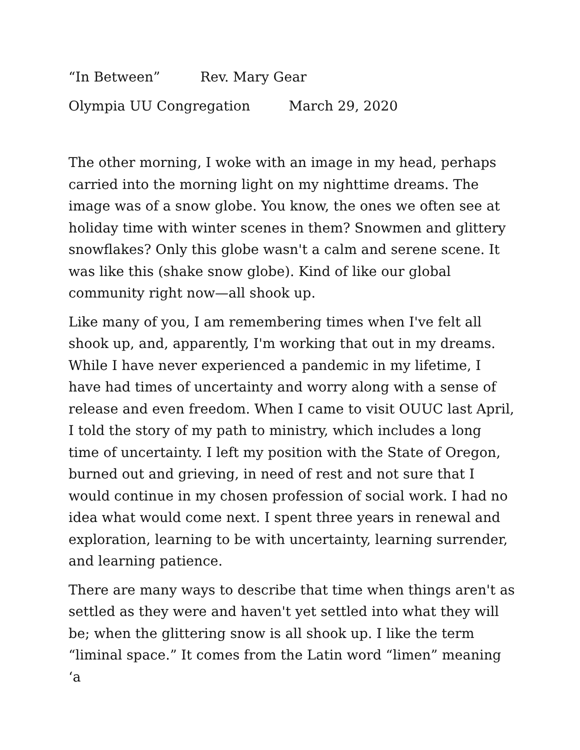“In Between” Rev. Mary Gear
Olympia UU Congregation March 29, 2020
The other morning, I woke with an image in my head, perhaps carried into the morning light on my nighttime dreams. The image was of a snow globe. You know, the ones we often see at holiday time with winter scenes in them? Snowmen and glittery snowflakes? Only this globe wasn't a calm and serene scene. It was like this (shake snow globe). Kind of like our global community right now—all shook up.
Like many of you, I am remembering times when I've felt all shook up, and, apparently, I'm working that out in my dreams. While I have never experienced a pandemic in my lifetime, I have had times of uncertainty and worry along with a sense of release and even freedom. When I came to visit OUUC last April, I told the story of my path to ministry, which includes a long time of uncertainty. I left my position with the State of Oregon, burned out and grieving, in need of rest and not sure that I would continue in my chosen profession of social work. I had no idea what would come next. I spent three years in renewal and exploration, learning to be with uncertainty, learning surrender, and learning patience.
There are many ways to describe that time when things aren't as settled as they were and haven't yet settled into what they will be; when the glittering snow is all shook up. I like the term “liminal space.” It comes from the Latin word “limen” meaning ‘a